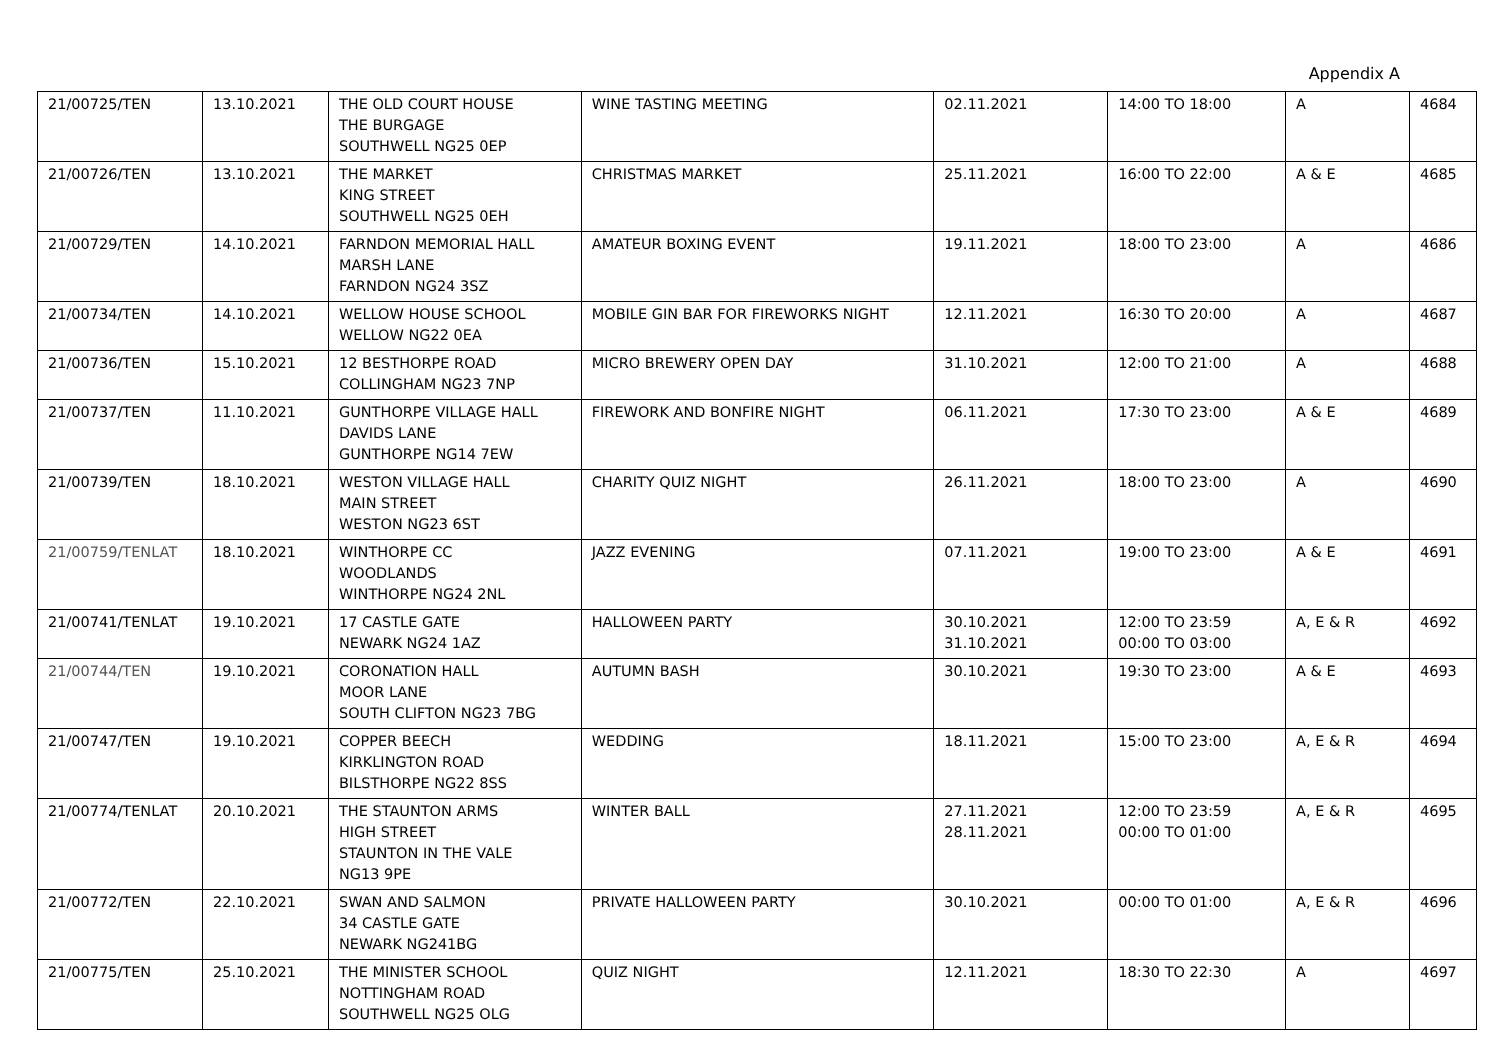Appendix A
| 21/00725/TEN | 13.10.2021 | THE OLD COURT HOUSE THE BURGAGE SOUTHWELL NG25 0EP | WINE TASTING MEETING | 02.11.2021 | 14:00 TO 18:00 | A | 4684 |
| 21/00726/TEN | 13.10.2021 | THE MARKET KING STREET SOUTHWELL NG25 0EH | CHRISTMAS MARKET | 25.11.2021 | 16:00 TO 22:00 | A & E | 4685 |
| 21/00729/TEN | 14.10.2021 | FARNDON MEMORIAL HALL MARSH LANE FARNDON NG24 3SZ | AMATEUR BOXING EVENT | 19.11.2021 | 18:00 TO 23:00 | A | 4686 |
| 21/00734/TEN | 14.10.2021 | WELLOW HOUSE SCHOOL WELLOW NG22 0EA | MOBILE GIN BAR FOR FIREWORKS NIGHT | 12.11.2021 | 16:30 TO 20:00 | A | 4687 |
| 21/00736/TEN | 15.10.2021 | 12 BESTHORPE ROAD COLLINGHAM NG23 7NP | MICRO BREWERY OPEN DAY | 31.10.2021 | 12:00 TO 21:00 | A | 4688 |
| 21/00737/TEN | 11.10.2021 | GUNTHORPE VILLAGE HALL DAVIDS LANE GUNTHORPE NG14 7EW | FIREWORK AND BONFIRE NIGHT | 06.11.2021 | 17:30 TO 23:00 | A & E | 4689 |
| 21/00739/TEN | 18.10.2021 | WESTON VILLAGE HALL MAIN STREET WESTON NG23 6ST | CHARITY QUIZ NIGHT | 26.11.2021 | 18:00 TO 23:00 | A | 4690 |
| 21/00759/TENLAT | 18.10.2021 | WINTHORPE CC WOODLANDS WINTHORPE NG24 2NL | JAZZ EVENING | 07.11.2021 | 19:00 TO 23:00 | A & E | 4691 |
| 21/00741/TENLAT | 19.10.2021 | 17 CASTLE GATE NEWARK NG24 1AZ | HALLOWEEN PARTY | 30.10.2021 31.10.2021 | 12:00 TO 23:59 00:00 TO 03:00 | A, E & R | 4692 |
| 21/00744/TEN | 19.10.2021 | CORONATION HALL MOOR LANE SOUTH CLIFTON NG23 7BG | AUTUMN BASH | 30.10.2021 | 19:30 TO 23:00 | A & E | 4693 |
| 21/00747/TEN | 19.10.2021 | COPPER BEECH KIRKLINGTON ROAD BILSTHORPE NG22 8SS | WEDDING | 18.11.2021 | 15:00 TO 23:00 | A, E & R | 4694 |
| 21/00774/TENLAT | 20.10.2021 | THE STAUNTON ARMS HIGH STREET STAUNTON IN THE VALE NG13 9PE | WINTER BALL | 27.11.2021 28.11.2021 | 12:00 TO 23:59 00:00 TO 01:00 | A, E & R | 4695 |
| 21/00772/TEN | 22.10.2021 | SWAN AND SALMON 34 CASTLE GATE NEWARK NG241BG | PRIVATE HALLOWEEN PARTY | 30.10.2021 | 00:00 TO 01:00 | A, E & R | 4696 |
| 21/00775/TEN | 25.10.2021 | THE MINISTER SCHOOL NOTTINGHAM ROAD SOUTHWELL NG25 OLG | QUIZ NIGHT | 12.11.2021 | 18:30 TO 22:30 | A | 4697 |